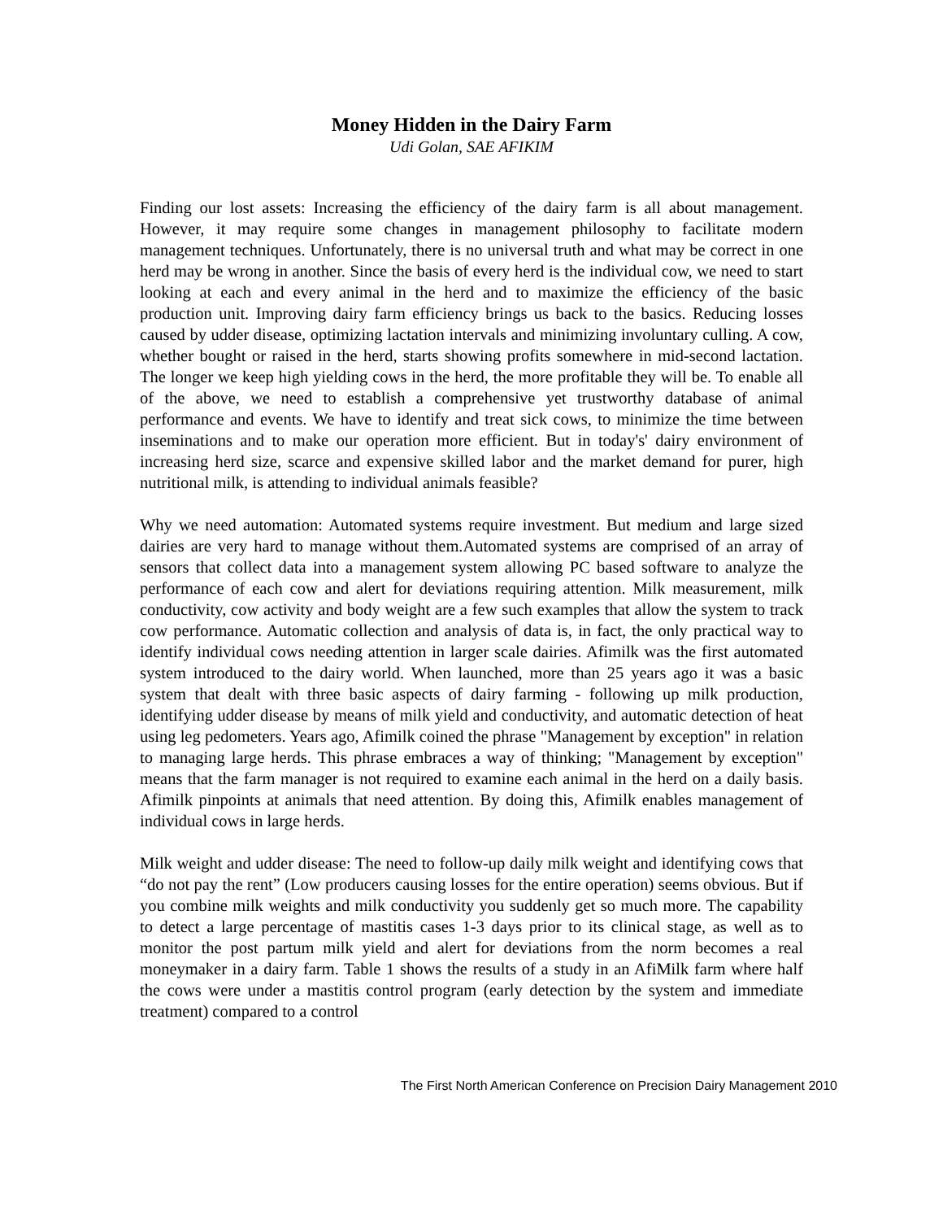Money Hidden in the Dairy Farm
Udi Golan, SAE AFIKIM
Finding our lost assets: Increasing the efficiency of the dairy farm is all about management. However, it may require some changes in management philosophy to facilitate modern management techniques. Unfortunately, there is no universal truth and what may be correct in one herd may be wrong in another. Since the basis of every herd is the individual cow, we need to start looking at each and every animal in the herd and to maximize the efficiency of the basic production unit. Improving dairy farm efficiency brings us back to the basics. Reducing losses caused by udder disease, optimizing lactation intervals and minimizing involuntary culling. A cow, whether bought or raised in the herd, starts showing profits somewhere in mid-second lactation. The longer we keep high yielding cows in the herd, the more profitable they will be. To enable all of the above, we need to establish a comprehensive yet trustworthy database of animal performance and events. We have to identify and treat sick cows, to minimize the time between inseminations and to make our operation more efficient. But in today's' dairy environment of increasing herd size, scarce and expensive skilled labor and the market demand for purer, high nutritional milk, is attending to individual animals feasible?
Why we need automation: Automated systems require investment. But medium and large sized dairies are very hard to manage without them.Automated systems are comprised of an array of sensors that collect data into a management system allowing PC based software to analyze the performance of each cow and alert for deviations requiring attention. Milk measurement, milk conductivity, cow activity and body weight are a few such examples that allow the system to track cow performance. Automatic collection and analysis of data is, in fact, the only practical way to identify individual cows needing attention in larger scale dairies. Afimilk was the first automated system introduced to the dairy world. When launched, more than 25 years ago it was a basic system that dealt with three basic aspects of dairy farming - following up milk production, identifying udder disease by means of milk yield and conductivity, and automatic detection of heat using leg pedometers. Years ago, Afimilk coined the phrase "Management by exception" in relation to managing large herds. This phrase embraces a way of thinking; "Management by exception" means that the farm manager is not required to examine each animal in the herd on a daily basis. Afimilk pinpoints at animals that need attention. By doing this, Afimilk enables management of individual cows in large herds.
Milk weight and udder disease: The need to follow-up daily milk weight and identifying cows that “do not pay the rent” (Low producers causing losses for the entire operation) seems obvious. But if you combine milk weights and milk conductivity you suddenly get so much more. The capability to detect a large percentage of mastitis cases 1-3 days prior to its clinical stage, as well as to monitor the post partum milk yield and alert for deviations from the norm becomes a real moneymaker in a dairy farm. Table 1 shows the results of a study in an AfiMilk farm where half the cows were under a mastitis control program (early detection by the system and immediate treatment) compared to a control
The First North American Conference on Precision Dairy Management 2010